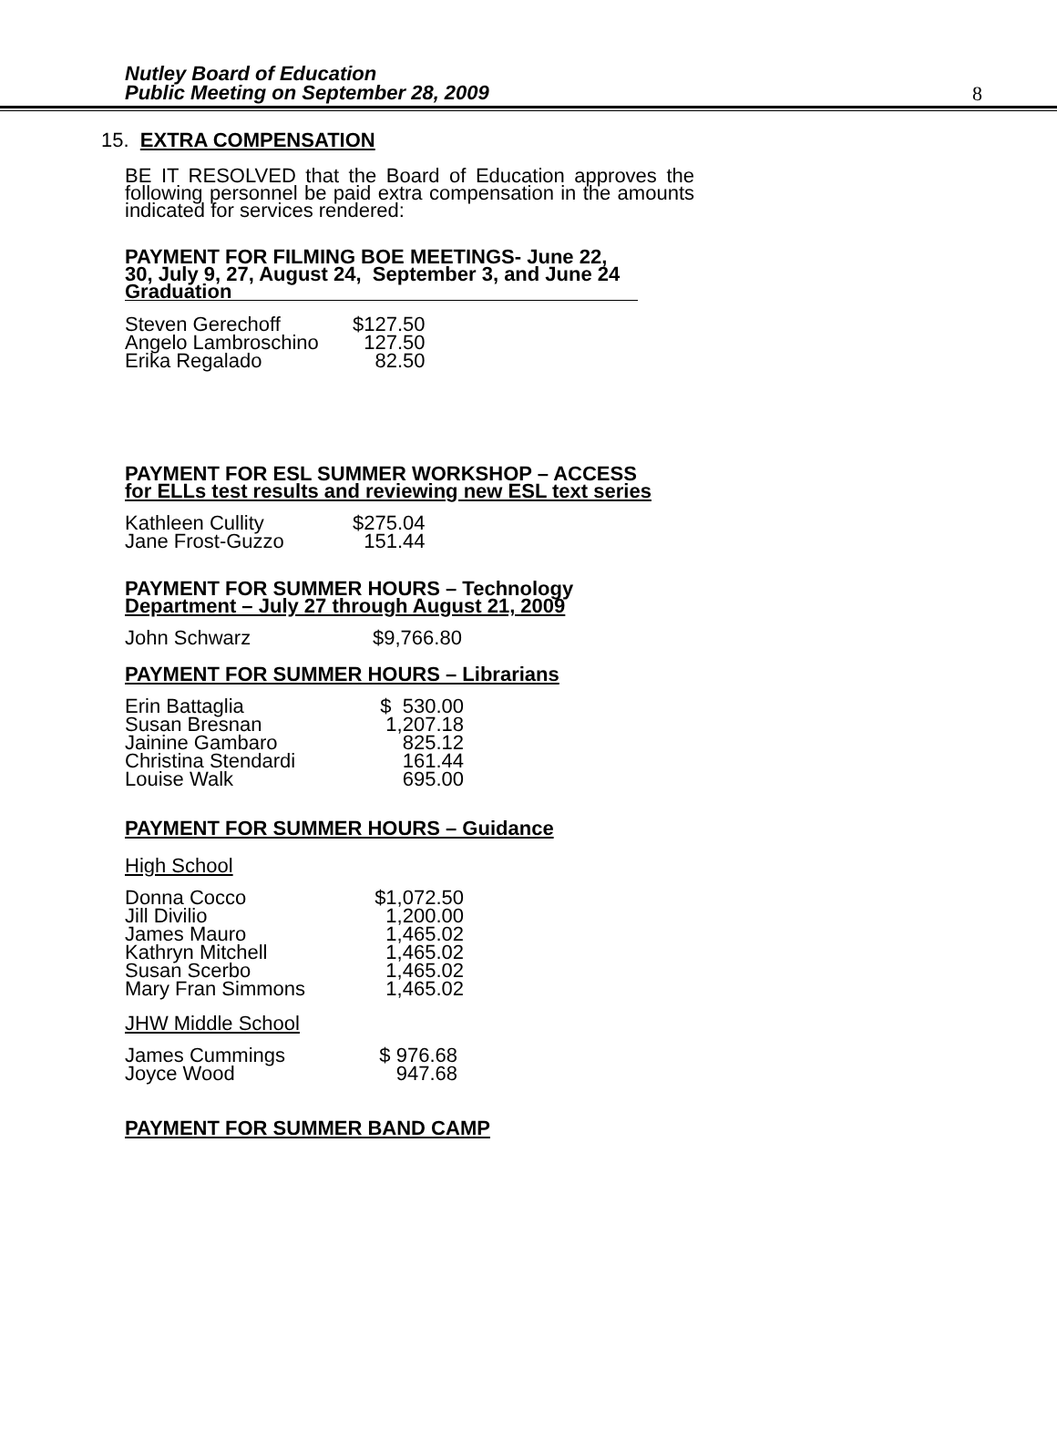Nutley Board of Education
Public Meeting on September 28, 2009
8
15. EXTRA COMPENSATION
BE IT RESOLVED that the Board of Education approves the following personnel be paid extra compensation in the amounts indicated for services rendered:
PAYMENT FOR FILMING BOE MEETINGS- June 22, 30, July 9, 27, August 24, September 3, and June 24 Graduation
| Steven Gerechoff | $127.50 |
| Angelo Lambroschino | 127.50 |
| Erika Regalado | 82.50 |
PAYMENT FOR ESL SUMMER WORKSHOP – ACCESS
for ELLs test results and reviewing new ESL text series
| Kathleen Cullity | $275.04 |
| Jane Frost-Guzzo | 151.44 |
PAYMENT FOR SUMMER HOURS – Technology
Department – July 27 through August 21, 2009
| John Schwarz | $9,766.80 |
PAYMENT FOR SUMMER HOURS – Librarians
| Erin Battaglia | $ 530.00 |
| Susan Bresnan | 1,207.18 |
| Jainine Gambaro | 825.12 |
| Christina Stendardi | 161.44 |
| Louise Walk | 695.00 |
PAYMENT FOR SUMMER HOURS – Guidance
High School
| Donna Cocco | $1,072.50 |
| Jill Divilio | 1,200.00 |
| James Mauro | 1,465.02 |
| Kathryn Mitchell | 1,465.02 |
| Susan Scerbo | 1,465.02 |
| Mary Fran Simmons | 1,465.02 |
JHW Middle School
| James Cummings | $ 976.68 |
| Joyce Wood | 947.68 |
PAYMENT FOR SUMMER BAND CAMP